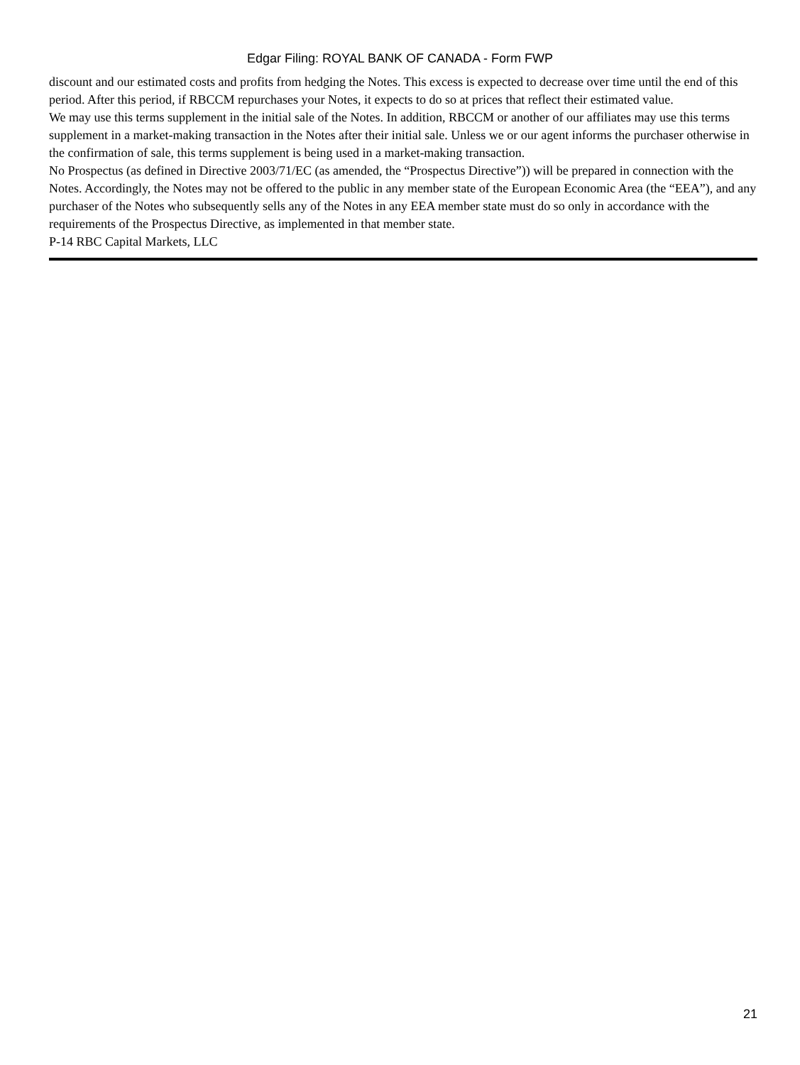Edgar Filing: ROYAL BANK OF CANADA - Form FWP
discount and our estimated costs and profits from hedging the Notes. This excess is expected to decrease over time until the end of this period. After this period, if RBCCM repurchases your Notes, it expects to do so at prices that reflect their estimated value.
We may use this terms supplement in the initial sale of the Notes. In addition, RBCCM or another of our affiliates may use this terms supplement in a market-making transaction in the Notes after their initial sale. Unless we or our agent informs the purchaser otherwise in the confirmation of sale, this terms supplement is being used in a market-making transaction.
No Prospectus (as defined in Directive 2003/71/EC (as amended, the “Prospectus Directive”)) will be prepared in connection with the Notes. Accordingly, the Notes may not be offered to the public in any member state of the European Economic Area (the “EEA”), and any purchaser of the Notes who subsequently sells any of the Notes in any EEA member state must do so only in accordance with the requirements of the Prospectus Directive, as implemented in that member state.
P-14 RBC Capital Markets, LLC
21